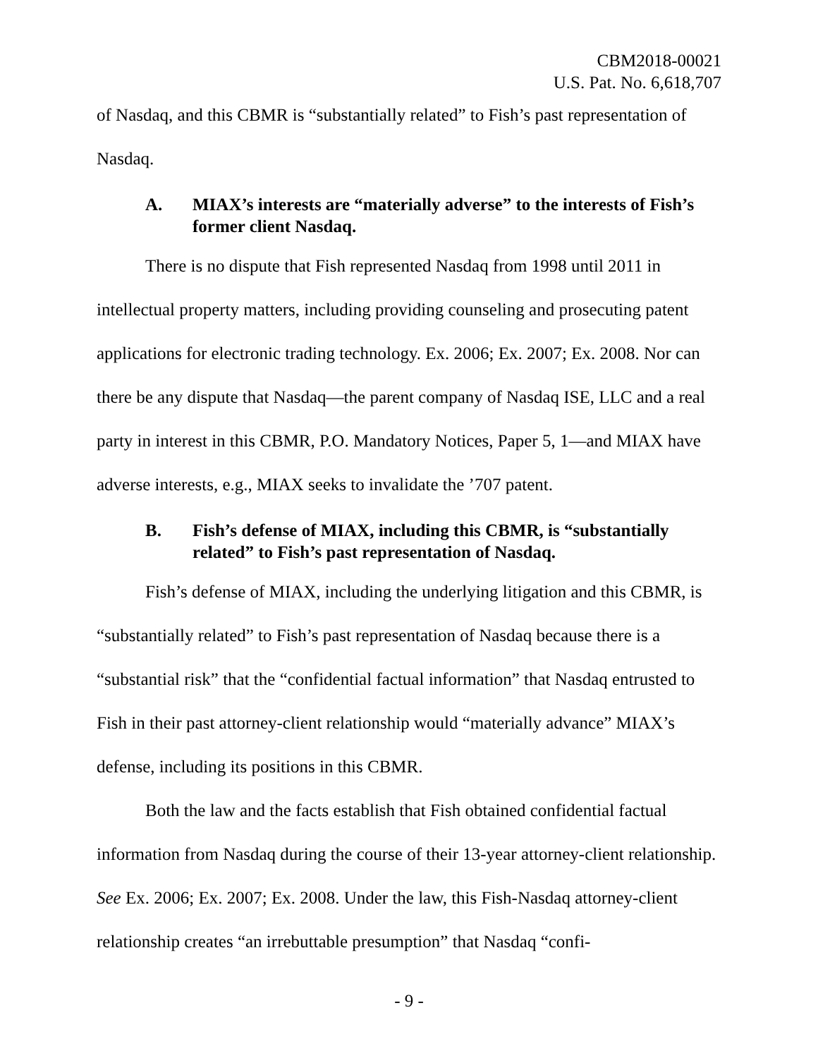CBM2018-00021
U.S. Pat. No. 6,618,707
of Nasdaq, and this CBMR is “substantially related” to Fish’s past representation of Nasdaq.
A. MIAX’s interests are “materially adverse” to the interests of Fish’s former client Nasdaq.
There is no dispute that Fish represented Nasdaq from 1998 until 2011 in intellectual property matters, including providing counseling and prosecuting patent applications for electronic trading technology. Ex. 2006; Ex. 2007; Ex. 2008. Nor can there be any dispute that Nasdaq—the parent company of Nasdaq ISE, LLC and a real party in interest in this CBMR, P.O. Mandatory Notices, Paper 5, 1—and MIAX have adverse interests, e.g., MIAX seeks to invalidate the ’707 patent.
B. Fish’s defense of MIAX, including this CBMR, is “substantially related” to Fish’s past representation of Nasdaq.
Fish’s defense of MIAX, including the underlying litigation and this CBMR, is “substantially related” to Fish’s past representation of Nasdaq because there is a “substantial risk” that the “confidential factual information” that Nasdaq entrusted to Fish in their past attorney-client relationship would “materially advance” MIAX’s defense, including its positions in this CBMR.
Both the law and the facts establish that Fish obtained confidential factual information from Nasdaq during the course of their 13-year attorney-client relationship. See Ex. 2006; Ex. 2007; Ex. 2008. Under the law, this Fish-Nasdaq attorney-client relationship creates “an irrebuttable presumption” that Nasdaq “confi-
- 9 -